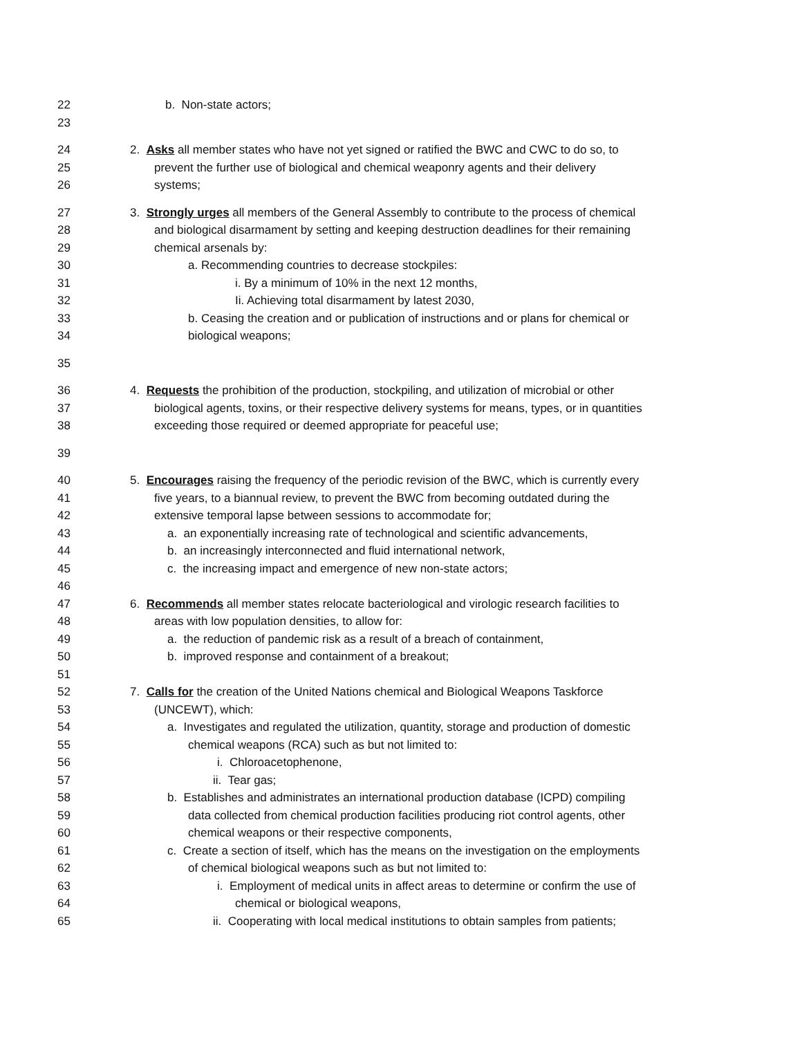22 b. Non-state actors;
23
24 2. Asks all member states who have not yet signed or ratified the BWC and CWC to do so, to
25 prevent the further use of biological and chemical weaponry agents and their delivery
26 systems;
27 3. Strongly urges all members of the General Assembly to contribute to the process of chemical
28 and biological disarmament by setting and keeping destruction deadlines for their remaining
29 chemical arsenals by:
30 a. Recommending countries to decrease stockpiles:
31 i. By a minimum of 10% in the next 12 months,
32 Ii. Achieving total disarmament by latest 2030,
33 b. Ceasing the creation and or publication of instructions and or plans for chemical or
34 biological weapons;
35
36 4. Requests the prohibition of the production, stockpiling, and utilization of microbial or other
37 biological agents, toxins, or their respective delivery systems for means, types, or in quantities
38 exceeding those required or deemed appropriate for peaceful use;
39
40 5. Encourages raising the frequency of the periodic revision of the BWC, which is currently every
41 five years, to a biannual review, to prevent the BWC from becoming outdated during the
42 extensive temporal lapse between sessions to accommodate for;
43 a. an exponentially increasing rate of technological and scientific advancements,
44 b. an increasingly interconnected and fluid international network,
45 c. the increasing impact and emergence of new non-state actors;
46
47 6. Recommends all member states relocate bacteriological and virologic research facilities to
48 areas with low population densities, to allow for:
49 a. the reduction of pandemic risk as a result of a breach of containment,
50 b. improved response and containment of a breakout;
51
52 7. Calls for the creation of the United Nations chemical and Biological Weapons Taskforce
53 (UNCEWT), which:
54 a. Investigates and regulated the utilization, quantity, storage and production of domestic
55 chemical weapons (RCA) such as but not limited to:
56 i. Chloroacetophenone,
57 ii. Tear gas;
58 b. Establishes and administrates an international production database (ICPD) compiling
59 data collected from chemical production facilities producing riot control agents, other
60 chemical weapons or their respective components,
61 c. Create a section of itself, which has the means on the investigation on the employments
62 of chemical biological weapons such as but not limited to:
63 i. Employment of medical units in affect areas to determine or confirm the use of
64 chemical or biological weapons,
65 ii. Cooperating with local medical institutions to obtain samples from patients;